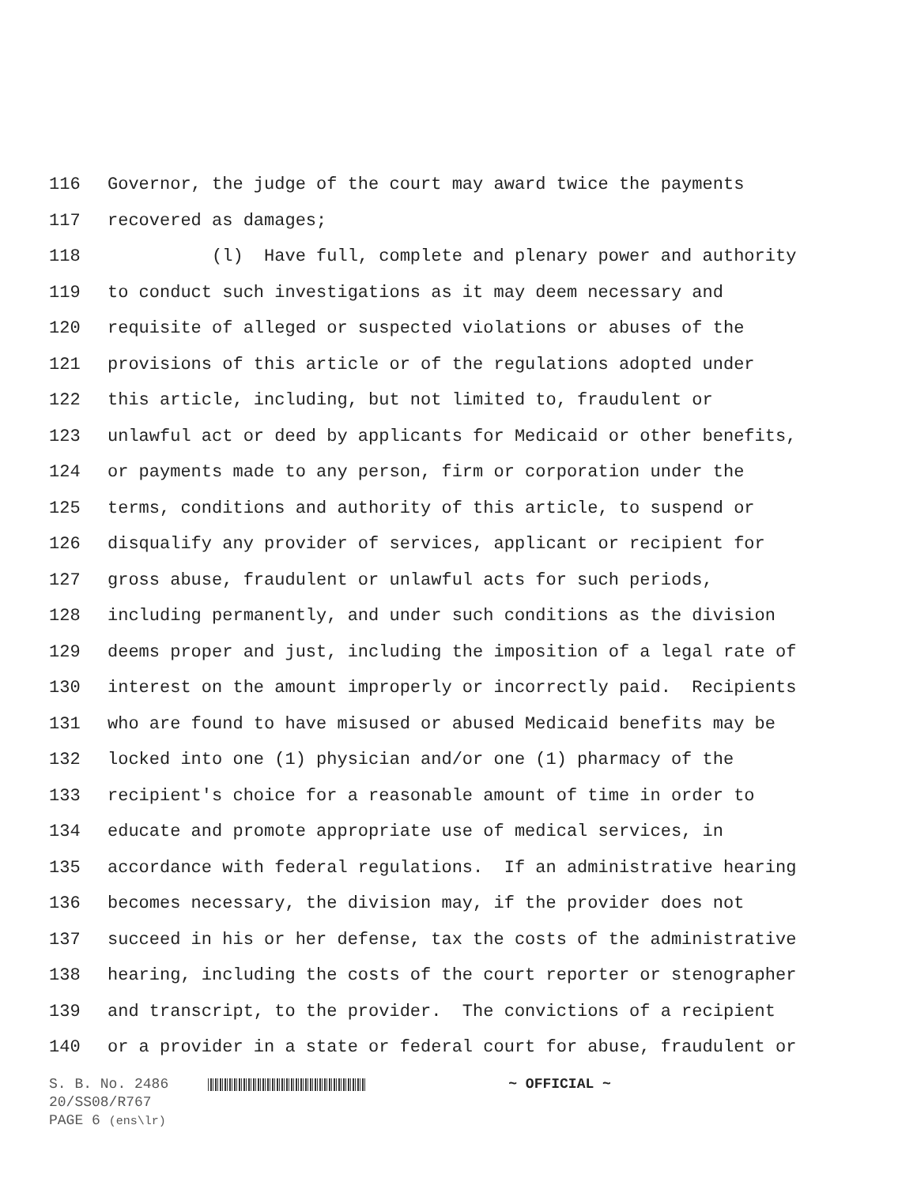116 Governor, the judge of the court may award twice the payments
117 recovered as damages;
118 (l) Have full, complete and plenary power and authority
119 to conduct such investigations as it may deem necessary and
120 requisite of alleged or suspected violations or abuses of the
121 provisions of this article or of the regulations adopted under
122 this article, including, but not limited to, fraudulent or
123 unlawful act or deed by applicants for Medicaid or other benefits,
124 or payments made to any person, firm or corporation under the
125 terms, conditions and authority of this article, to suspend or
126 disqualify any provider of services, applicant or recipient for
127 gross abuse, fraudulent or unlawful acts for such periods,
128 including permanently, and under such conditions as the division
129 deems proper and just, including the imposition of a legal rate of
130 interest on the amount improperly or incorrectly paid. Recipients
131 who are found to have misused or abused Medicaid benefits may be
132 locked into one (1) physician and/or one (1) pharmacy of the
133 recipient's choice for a reasonable amount of time in order to
134 educate and promote appropriate use of medical services, in
135 accordance with federal regulations. If an administrative hearing
136 becomes necessary, the division may, if the provider does not
137 succeed in his or her defense, tax the costs of the administrative
138 hearing, including the costs of the court reporter or stenographer
139 and transcript, to the provider. The convictions of a recipient
140 or a provider in a state or federal court for abuse, fraudulent or
S. B. No. 2486 ~ OFFICIAL ~
20/SS08/R767
PAGE 6 (ens\lr)